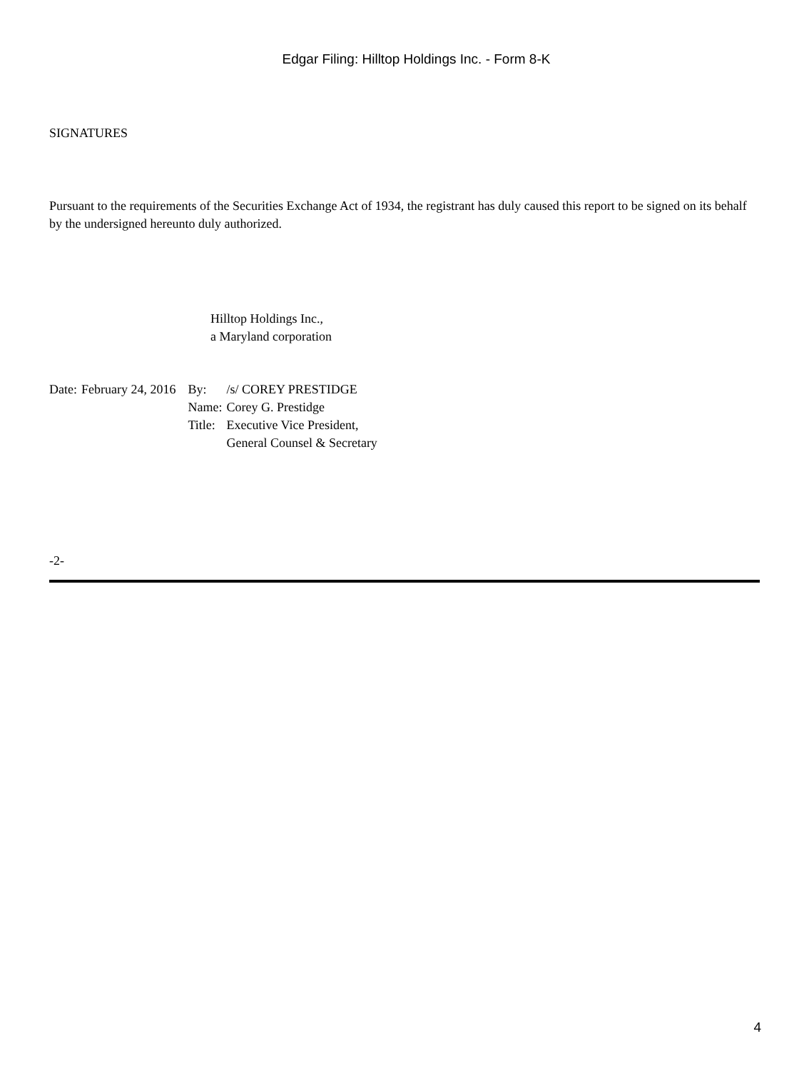Edgar Filing: Hilltop Holdings Inc. - Form 8-K
SIGNATURES
Pursuant to the requirements of the Securities Exchange Act of 1934, the registrant has duly caused this report to be signed on its behalf by the undersigned hereunto duly authorized.
Hilltop Holdings Inc.,
a Maryland corporation
| Date: | February 24, 2016 | By: | /s/ COREY PRESTIDGE |
| | | Name: | Corey G. Prestidge |
| | | Title: | Executive Vice President, General Counsel & Secretary |
-2-
4